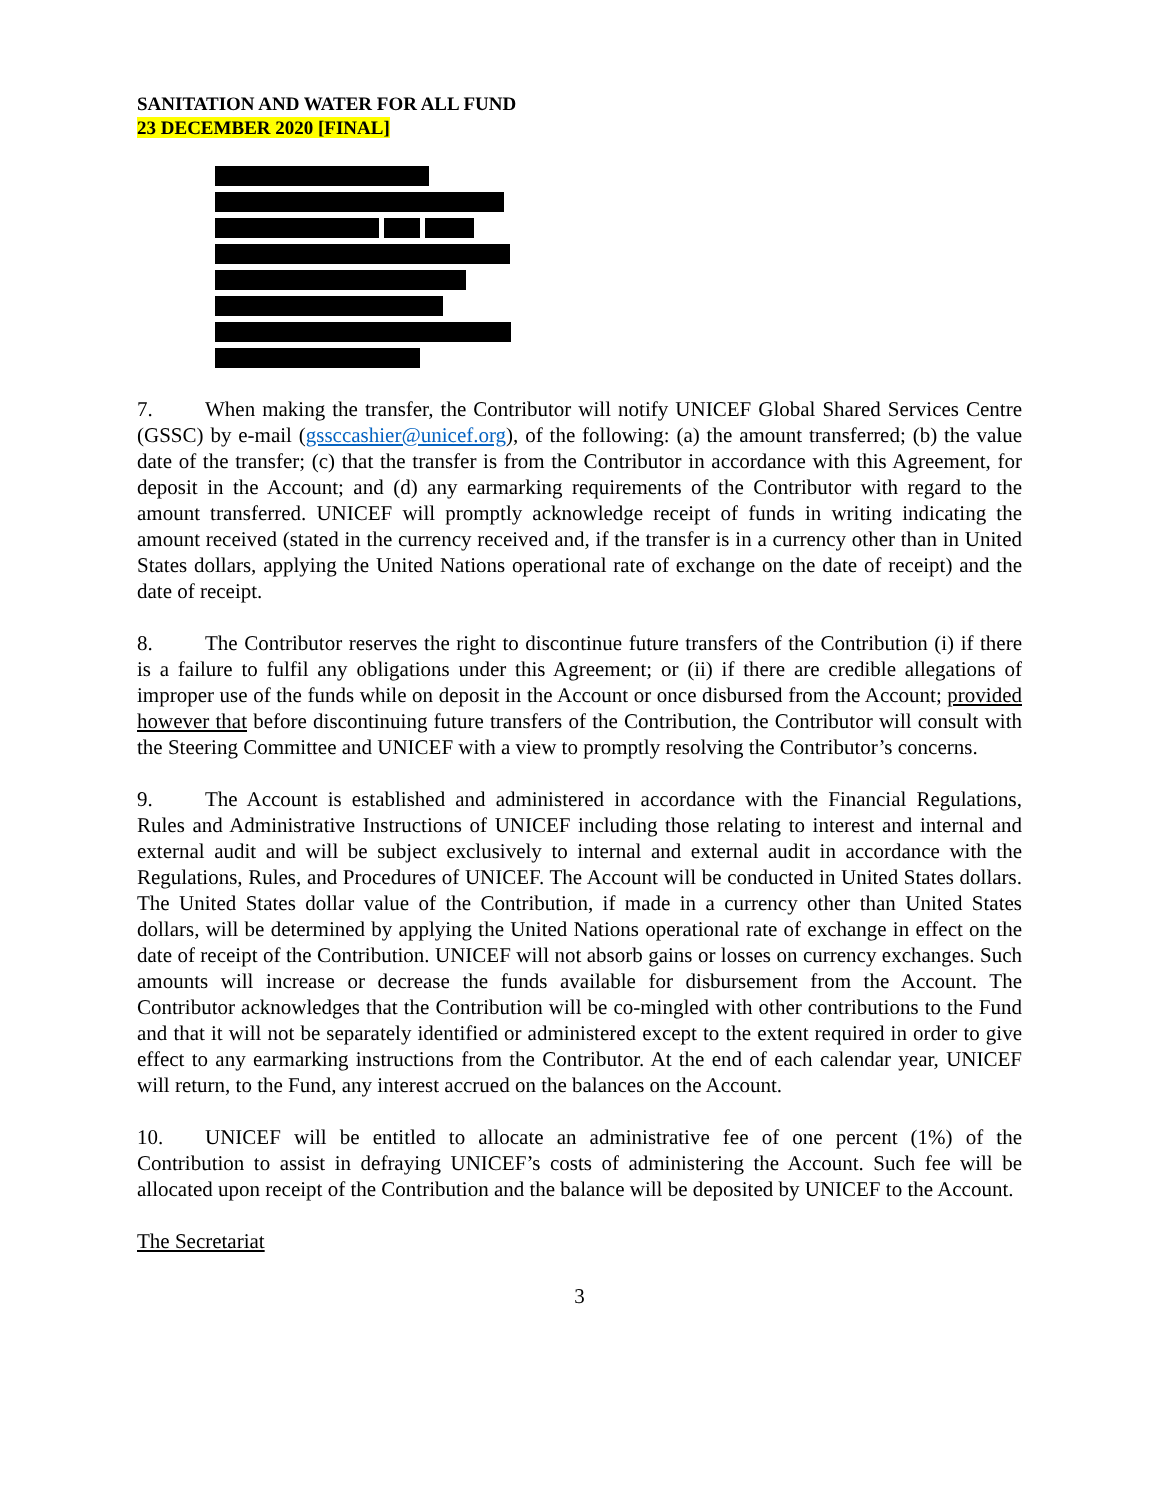SANITATION AND WATER FOR ALL FUND
23 DECEMBER 2020 [FINAL]
7. When making the transfer, the Contributor will notify UNICEF Global Shared Services Centre (GSSC) by e-mail (gssccashier@unicef.org), of the following: (a) the amount transferred; (b) the value date of the transfer; (c) that the transfer is from the Contributor in accordance with this Agreement, for deposit in the Account; and (d) any earmarking requirements of the Contributor with regard to the amount transferred. UNICEF will promptly acknowledge receipt of funds in writing indicating the amount received (stated in the currency received and, if the transfer is in a currency other than in United States dollars, applying the United Nations operational rate of exchange on the date of receipt) and the date of receipt.
8. The Contributor reserves the right to discontinue future transfers of the Contribution (i) if there is a failure to fulfil any obligations under this Agreement; or (ii) if there are credible allegations of improper use of the funds while on deposit in the Account or once disbursed from the Account; provided however that before discontinuing future transfers of the Contribution, the Contributor will consult with the Steering Committee and UNICEF with a view to promptly resolving the Contributor’s concerns.
9. The Account is established and administered in accordance with the Financial Regulations, Rules and Administrative Instructions of UNICEF including those relating to interest and internal and external audit and will be subject exclusively to internal and external audit in accordance with the Regulations, Rules, and Procedures of UNICEF. The Account will be conducted in United States dollars. The United States dollar value of the Contribution, if made in a currency other than United States dollars, will be determined by applying the United Nations operational rate of exchange in effect on the date of receipt of the Contribution. UNICEF will not absorb gains or losses on currency exchanges. Such amounts will increase or decrease the funds available for disbursement from the Account. The Contributor acknowledges that the Contribution will be co-mingled with other contributions to the Fund and that it will not be separately identified or administered except to the extent required in order to give effect to any earmarking instructions from the Contributor. At the end of each calendar year, UNICEF will return, to the Fund, any interest accrued on the balances on the Account.
10. UNICEF will be entitled to allocate an administrative fee of one percent (1%) of the Contribution to assist in defraying UNICEF’s costs of administering the Account. Such fee will be allocated upon receipt of the Contribution and the balance will be deposited by UNICEF to the Account.
The Secretariat
3